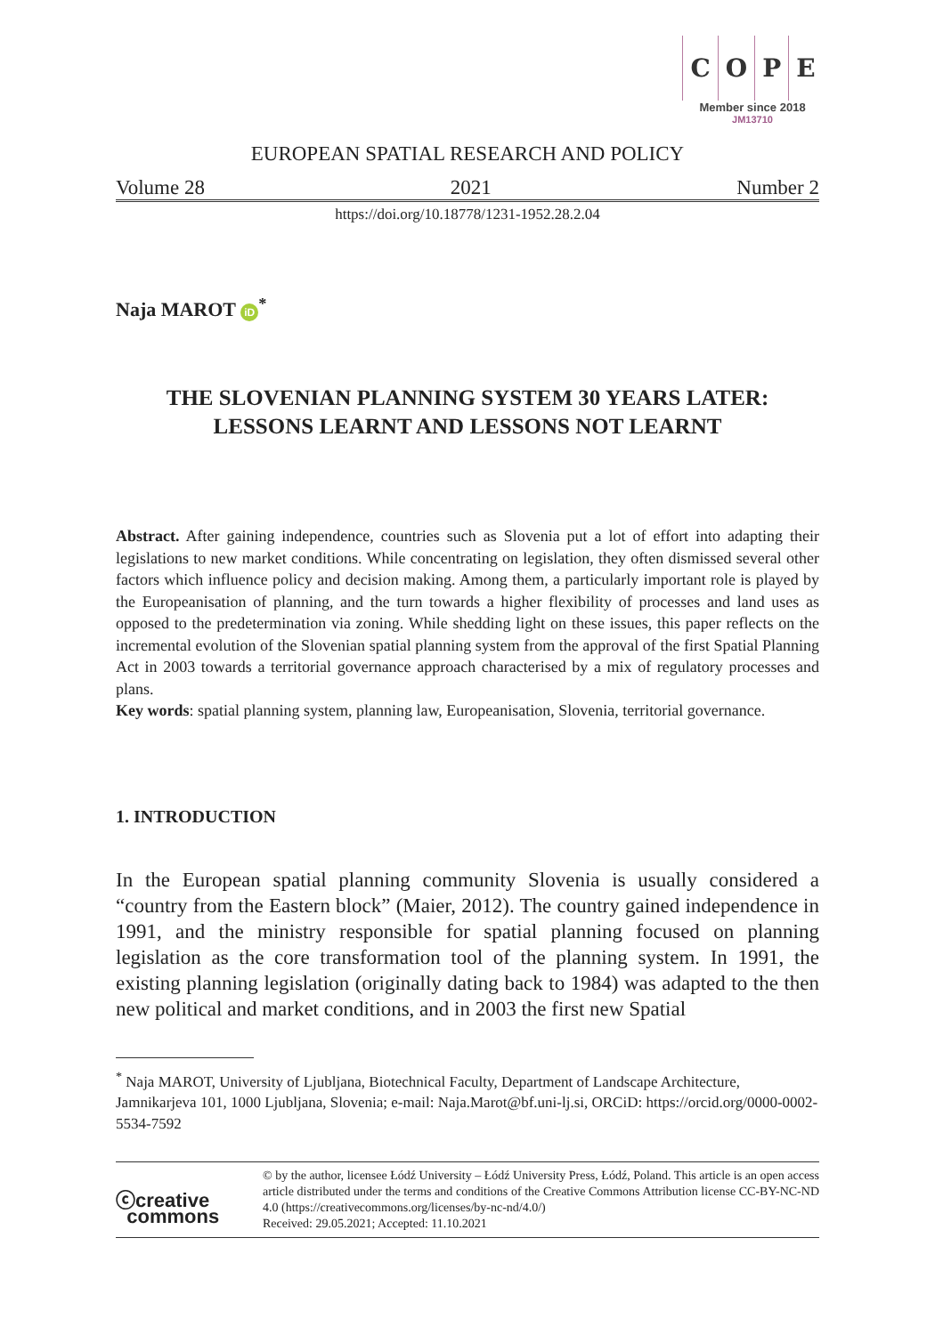COPE
Member since 2018
JM13710
EUROPEAN SPATIAL RESEARCH AND POLICY
Volume 28 2021 Number 2
https://doi.org/10.18778/1231-1952.28.2.04
Naja MAROT iD<sup>*</sup>
THE SLOVENIAN PLANNING SYSTEM 30 YEARS LATER:
LESSONS LEARNT AND LESSONS NOT LEARNT
Abstract. After gaining independence, countries such as Slovenia put a lot of effort into adapting their legislations to new market conditions. While concentrating on legislation, they often dismissed several other factors which influence policy and decision making. Among them, a particularly important role is played by the Europeanisation of planning, and the turn towards a higher flexibility of processes and land uses as opposed to the predetermination via zoning. While shedding light on these issues, this paper reflects on the incremental evolution of the Slovenian spatial planning system from the approval of the first Spatial Planning Act in 2003 towards a territorial governance approach characterised by a mix of regulatory processes and plans.
Key words: spatial planning system, planning law, Europeanisation, Slovenia, territorial governance.
1. INTRODUCTION
In the European spatial planning community Slovenia is usually considered a “country from the Eastern block” (Maier, 2012). The country gained independence in 1991, and the ministry responsible for spatial planning focused on planning legislation as the core transformation tool of the planning system. In 1991, the existing planning legislation (originally dating back to 1984) was adapted to the then new political and market conditions, and in 2003 the first new Spatial
<sup>*</sup> Naja MAROT, University of Ljubljana, Biotechnical Faculty, Department of Landscape Architecture, Jamnikarjeva 101, 1000 Ljubljana, Slovenia; e-mail: Naja.Marot@bf.uni-lj.si, ORCiD: https://orcid.org/0000-0002-5534-7592
ⓒcreative
commons
© by the author, licensee Łódź University – Łódź University Press, Łódź, Poland. This article is an open access article distributed under the terms and conditions of the Creative Commons Attribution license CC-BY-NC-ND 4.0 (https://creativecommons.org/licenses/by-nc-nd/4.0/)
Received: 29.05.2021; Accepted: 11.10.2021